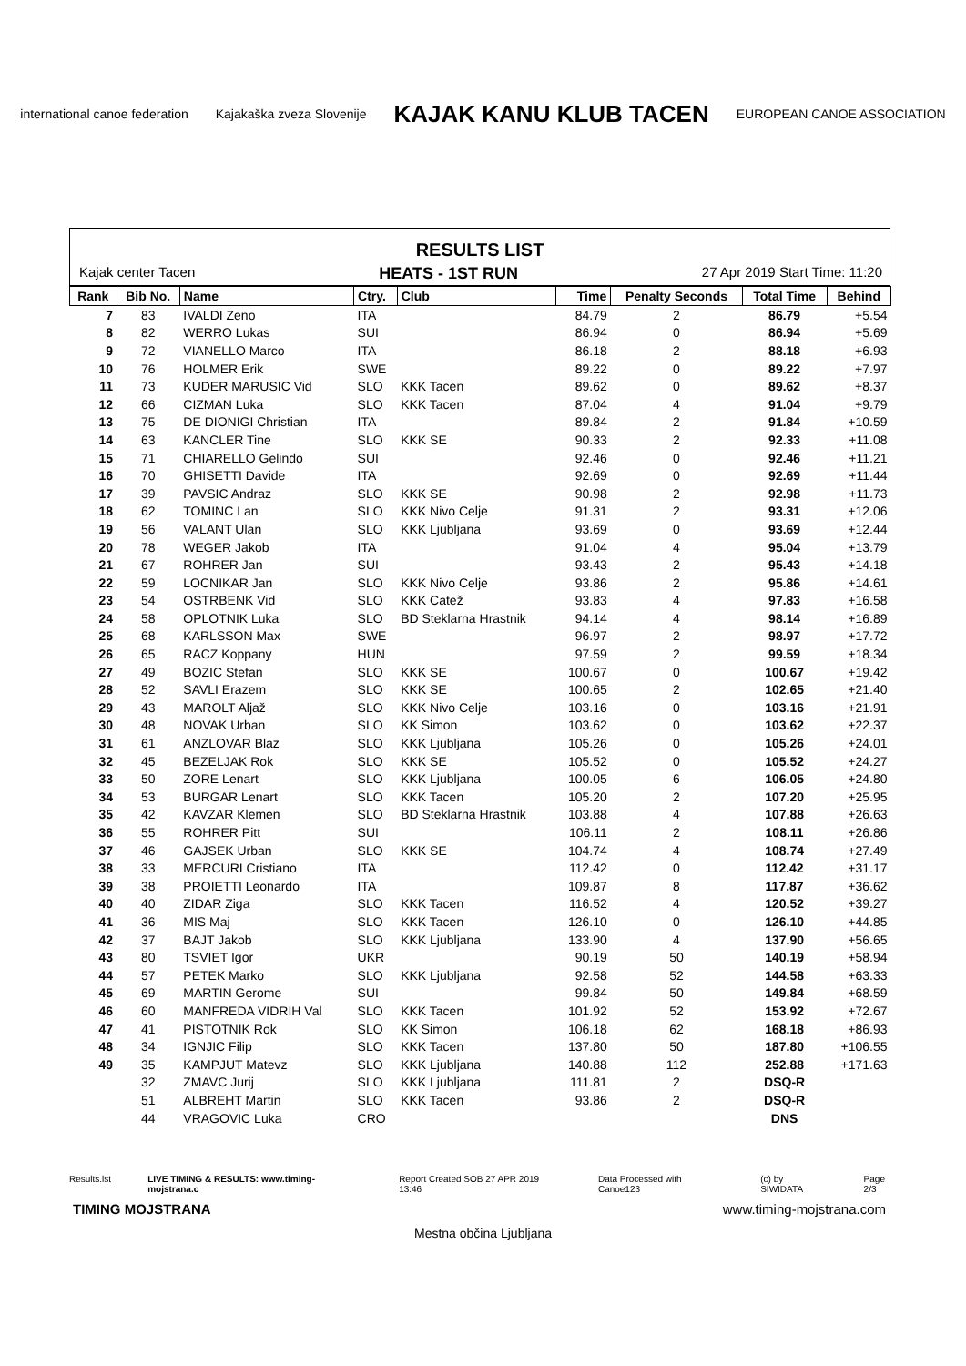international canoe federation Kajakaška zveza Slovenije KAJAK KANU KLUB TACEN EUROPEAN CANOE ASSOCIATION
RESULTS LIST
Kajak center Tacen HEATS - 1ST RUN 27 Apr 2019 Start Time: 11:20
| Rank | Bib No. | Name | Ctry. | Club | Time | Penalty Seconds | Total Time | Behind |
| --- | --- | --- | --- | --- | --- | --- | --- | --- |
| 7 | 83 | IVALDI Zeno | ITA | | 84.79 | 2 | 86.79 | +5.54 |
| 8 | 82 | WERRO Lukas | SUI | | 86.94 | 0 | 86.94 | +5.69 |
| 9 | 72 | VIANELLO Marco | ITA | | 86.18 | 2 | 88.18 | +6.93 |
| 10 | 76 | HOLMER Erik | SWE | | 89.22 | 0 | 89.22 | +7.97 |
| 11 | 73 | KUDER MARUSIC Vid | SLO | KKK Tacen | 89.62 | 0 | 89.62 | +8.37 |
| 12 | 66 | CIZMAN Luka | SLO | KKK Tacen | 87.04 | 4 | 91.04 | +9.79 |
| 13 | 75 | DE DIONIGI Christian | ITA | | 89.84 | 2 | 91.84 | +10.59 |
| 14 | 63 | KANCLER Tine | SLO | KKK SE | 90.33 | 2 | 92.33 | +11.08 |
| 15 | 71 | CHIARELLO Gelindo | SUI | | 92.46 | 0 | 92.46 | +11.21 |
| 16 | 70 | GHISETTI Davide | ITA | | 92.69 | 0 | 92.69 | +11.44 |
| 17 | 39 | PAVSIC Andraz | SLO | KKK SE | 90.98 | 2 | 92.98 | +11.73 |
| 18 | 62 | TOMINC Lan | SLO | KKK Nivo Celje | 91.31 | 2 | 93.31 | +12.06 |
| 19 | 56 | VALANT Ulan | SLO | KKK Ljubljana | 93.69 | 0 | 93.69 | +12.44 |
| 20 | 78 | WEGER Jakob | ITA | | 91.04 | 4 | 95.04 | +13.79 |
| 21 | 67 | ROHRER Jan | SUI | | 93.43 | 2 | 95.43 | +14.18 |
| 22 | 59 | LOCNIKAR Jan | SLO | KKK Nivo Celje | 93.86 | 2 | 95.86 | +14.61 |
| 23 | 54 | OSTRBENK Vid | SLO | KKK Catež | 93.83 | 4 | 97.83 | +16.58 |
| 24 | 58 | OPLOTNIK Luka | SLO | BD Steklarna Hrastnik | 94.14 | 4 | 98.14 | +16.89 |
| 25 | 68 | KARLSSON Max | SWE | | 96.97 | 2 | 98.97 | +17.72 |
| 26 | 65 | RACZ Koppany | HUN | | 97.59 | 2 | 99.59 | +18.34 |
| 27 | 49 | BOZIC Stefan | SLO | KKK SE | 100.67 | 0 | 100.67 | +19.42 |
| 28 | 52 | SAVLI Erazem | SLO | KKK SE | 100.65 | 2 | 102.65 | +21.40 |
| 29 | 43 | MAROLT Aljaž | SLO | KKK Nivo Celje | 103.16 | 0 | 103.16 | +21.91 |
| 30 | 48 | NOVAK Urban | SLO | KK Simon | 103.62 | 0 | 103.62 | +22.37 |
| 31 | 61 | ANZLOVAR Blaz | SLO | KKK Ljubljana | 105.26 | 0 | 105.26 | +24.01 |
| 32 | 45 | BEZELJAK Rok | SLO | KKK SE | 105.52 | 0 | 105.52 | +24.27 |
| 33 | 50 | ZORE Lenart | SLO | KKK Ljubljana | 100.05 | 6 | 106.05 | +24.80 |
| 34 | 53 | BURGAR Lenart | SLO | KKK Tacen | 105.20 | 2 | 107.20 | +25.95 |
| 35 | 42 | KAVZAR Klemen | SLO | BD Steklarna Hrastnik | 103.88 | 4 | 107.88 | +26.63 |
| 36 | 55 | ROHRER Pitt | SUI | | 106.11 | 2 | 108.11 | +26.86 |
| 37 | 46 | GAJSEK Urban | SLO | KKK SE | 104.74 | 4 | 108.74 | +27.49 |
| 38 | 33 | MERCURI Cristiano | ITA | | 112.42 | 0 | 112.42 | +31.17 |
| 39 | 38 | PROIETTI Leonardo | ITA | | 109.87 | 8 | 117.87 | +36.62 |
| 40 | 40 | ZIDAR Ziga | SLO | KKK Tacen | 116.52 | 4 | 120.52 | +39.27 |
| 41 | 36 | MIS Maj | SLO | KKK Tacen | 126.10 | 0 | 126.10 | +44.85 |
| 42 | 37 | BAJT Jakob | SLO | KKK Ljubljana | 133.90 | 4 | 137.90 | +56.65 |
| 43 | 80 | TSVIET Igor | UKR | | 90.19 | 50 | 140.19 | +58.94 |
| 44 | 57 | PETEK Marko | SLO | KKK Ljubljana | 92.58 | 52 | 144.58 | +63.33 |
| 45 | 69 | MARTIN Gerome | SUI | | 99.84 | 50 | 149.84 | +68.59 |
| 46 | 60 | MANFREDA VIDRIH Val | SLO | KKK Tacen | 101.92 | 52 | 153.92 | +72.67 |
| 47 | 41 | PISTOTNIK Rok | SLO | KK Simon | 106.18 | 62 | 168.18 | +86.93 |
| 48 | 34 | IGNJIC Filip | SLO | KKK Tacen | 137.80 | 50 | 187.80 | +106.55 |
| 49 | 35 | KAMPJUT Matevz | SLO | KKK Ljubljana | 140.88 | 112 | 252.88 | +171.63 |
| | 32 | ZMAVC Jurij | SLO | KKK Ljubljana | 111.81 | 2 | DSQ-R | |
| | 51 | ALBREHT Martin | SLO | KKK Tacen | 93.86 | 2 | DSQ-R | |
| | 44 | VRAGOVIC Luka | CRO | | | | DNS | |
Results.lst LIVE TIMING & RESULTS: www.timing-mojstrana.c Report Created SOB 27 APR 2019 13:46 Data Processed with Canoe123 (c) by SIWIDATA Page 2/3
TIMING MOJSTRANA www.timing-mojstrana.com
Mestna občina Ljubljana